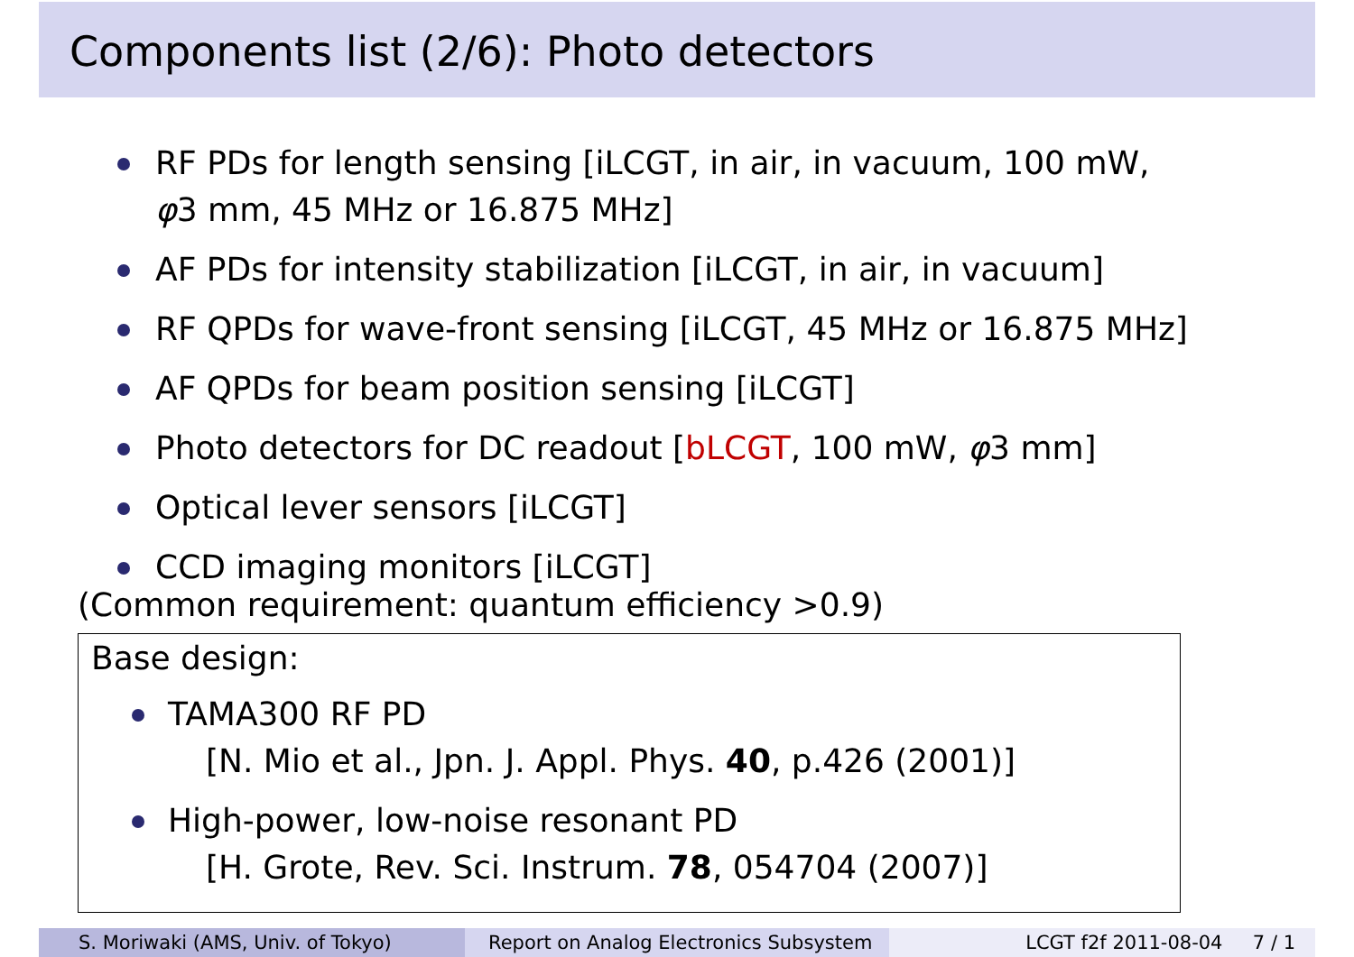Components list (2/6): Photo detectors
RF PDs for length sensing [iLCGT, in air, in vacuum, 100 mW,
φ3 mm, 45 MHz or 16.875 MHz]
AF PDs for intensity stabilization [iLCGT, in air, in vacuum]
RF QPDs for wave-front sensing [iLCGT, 45 MHz or 16.875 MHz]
AF QPDs for beam position sensing [iLCGT]
Photo detectors for DC readout [bLCGT, 100 mW, φ3 mm]
Optical lever sensors [iLCGT]
CCD imaging monitors [iLCGT]
(Common requirement: quantum efficiency >0.9)
Base design:
TAMA300 RF PD
[N. Mio et al., Jpn. J. Appl. Phys. 40, p.426 (2001)]
High-power, low-noise resonant PD
[H. Grote, Rev. Sci. Instrum. 78, 054704 (2007)]
S. Moriwaki (AMS, Univ. of Tokyo) Report on Analog Electronics Subsystem
LCGT f2f 2011-08-04 7 / 1